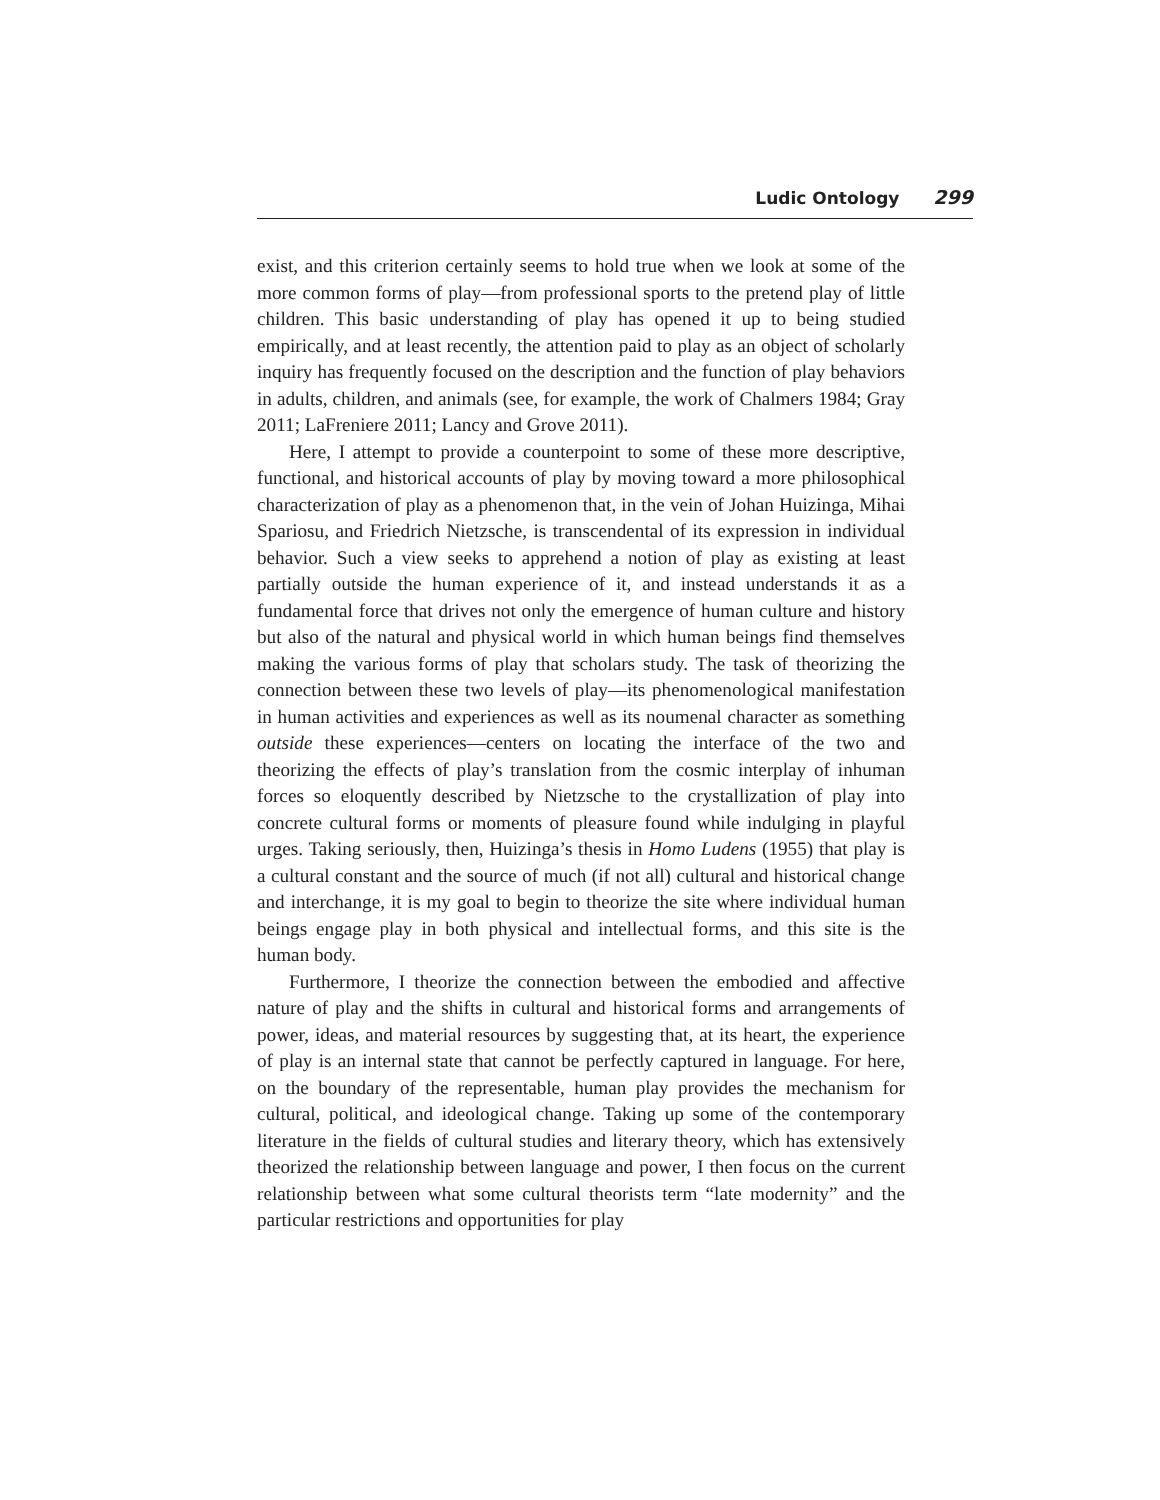Ludic Ontology 299
exist, and this criterion certainly seems to hold true when we look at some of the more common forms of play—from professional sports to the pretend play of little children. This basic understanding of play has opened it up to being studied empirically, and at least recently, the attention paid to play as an object of scholarly inquiry has frequently focused on the description and the function of play behaviors in adults, children, and animals (see, for example, the work of Chalmers 1984; Gray 2011; LaFreniere 2011; Lancy and Grove 2011).
Here, I attempt to provide a counterpoint to some of these more descriptive, functional, and historical accounts of play by moving toward a more philosophical characterization of play as a phenomenon that, in the vein of Johan Huizinga, Mihai Spariosu, and Friedrich Nietzsche, is transcendental of its expression in individual behavior. Such a view seeks to apprehend a notion of play as existing at least partially outside the human experience of it, and instead understands it as a fundamental force that drives not only the emergence of human culture and history but also of the natural and physical world in which human beings find themselves making the various forms of play that scholars study. The task of theorizing the connection between these two levels of play—its phenomenological manifestation in human activities and experiences as well as its noumenal character as something outside these experiences—centers on locating the interface of the two and theorizing the effects of play’s translation from the cosmic interplay of inhuman forces so eloquently described by Nietzsche to the crystallization of play into concrete cultural forms or moments of pleasure found while indulging in playful urges. Taking seriously, then, Huizinga’s thesis in Homo Ludens (1955) that play is a cultural constant and the source of much (if not all) cultural and historical change and interchange, it is my goal to begin to theorize the site where individual human beings engage play in both physical and intellectual forms, and this site is the human body.
Furthermore, I theorize the connection between the embodied and affective nature of play and the shifts in cultural and historical forms and arrangements of power, ideas, and material resources by suggesting that, at its heart, the experience of play is an internal state that cannot be perfectly captured in language. For here, on the boundary of the representable, human play provides the mechanism for cultural, political, and ideological change. Taking up some of the contemporary literature in the fields of cultural studies and literary theory, which has extensively theorized the relationship between language and power, I then focus on the current relationship between what some cultural theorists term “late modernity” and the particular restrictions and opportunities for play